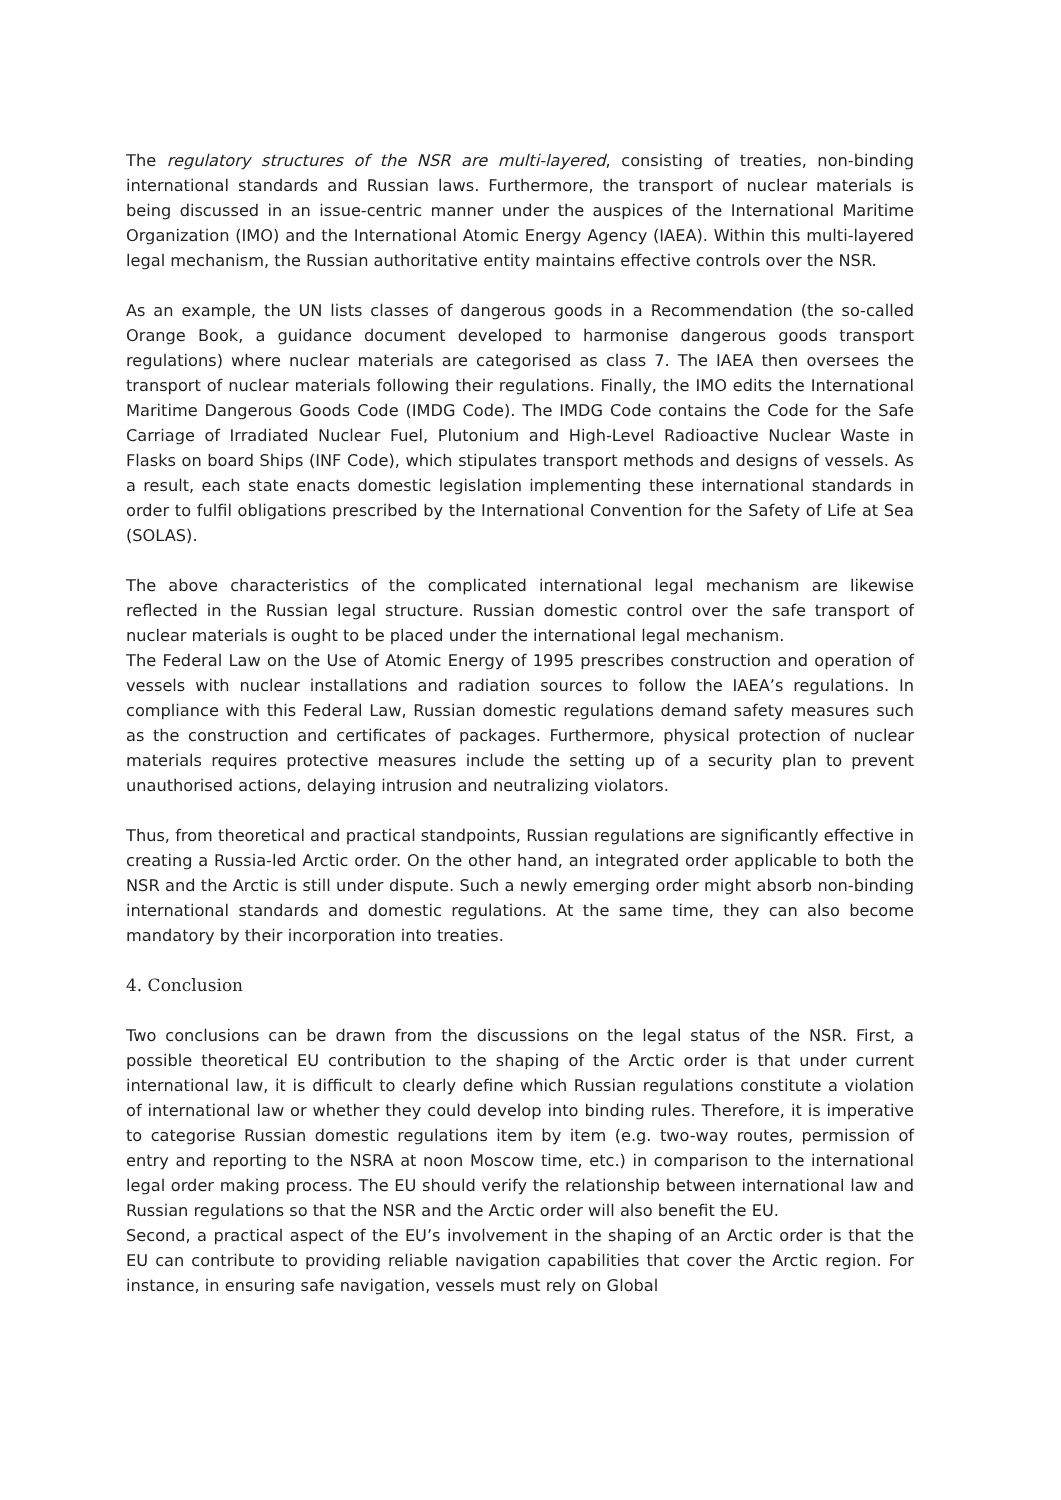The regulatory structures of the NSR are multi-layered, consisting of treaties, non-binding international standards and Russian laws. Furthermore, the transport of nuclear materials is being discussed in an issue-centric manner under the auspices of the International Maritime Organization (IMO) and the International Atomic Energy Agency (IAEA). Within this multi-layered legal mechanism, the Russian authoritative entity maintains effective controls over the NSR.
As an example, the UN lists classes of dangerous goods in a Recommendation (the so-called Orange Book, a guidance document developed to harmonise dangerous goods transport regulations) where nuclear materials are categorised as class 7. The IAEA then oversees the transport of nuclear materials following their regulations. Finally, the IMO edits the International Maritime Dangerous Goods Code (IMDG Code). The IMDG Code contains the Code for the Safe Carriage of Irradiated Nuclear Fuel, Plutonium and High-Level Radioactive Nuclear Waste in Flasks on board Ships (INF Code), which stipulates transport methods and designs of vessels. As a result, each state enacts domestic legislation implementing these international standards in order to fulfil obligations prescribed by the International Convention for the Safety of Life at Sea (SOLAS).
The above characteristics of the complicated international legal mechanism are likewise reflected in the Russian legal structure. Russian domestic control over the safe transport of nuclear materials is ought to be placed under the international legal mechanism.
The Federal Law on the Use of Atomic Energy of 1995 prescribes construction and operation of vessels with nuclear installations and radiation sources to follow the IAEA’s regulations. In compliance with this Federal Law, Russian domestic regulations demand safety measures such as the construction and certificates of packages. Furthermore, physical protection of nuclear materials requires protective measures include the setting up of a security plan to prevent unauthorised actions, delaying intrusion and neutralizing violators.
Thus, from theoretical and practical standpoints, Russian regulations are significantly effective in creating a Russia-led Arctic order. On the other hand, an integrated order applicable to both the NSR and the Arctic is still under dispute. Such a newly emerging order might absorb non-binding international standards and domestic regulations. At the same time, they can also become mandatory by their incorporation into treaties.
4. Conclusion
Two conclusions can be drawn from the discussions on the legal status of the NSR. First, a possible theoretical EU contribution to the shaping of the Arctic order is that under current international law, it is difficult to clearly define which Russian regulations constitute a violation of international law or whether they could develop into binding rules. Therefore, it is imperative to categorise Russian domestic regulations item by item (e.g. two-way routes, permission of entry and reporting to the NSRA at noon Moscow time, etc.) in comparison to the international legal order making process. The EU should verify the relationship between international law and Russian regulations so that the NSR and the Arctic order will also benefit the EU.
Second, a practical aspect of the EU’s involvement in the shaping of an Arctic order is that the EU can contribute to providing reliable navigation capabilities that cover the Arctic region. For instance, in ensuring safe navigation, vessels must rely on Global